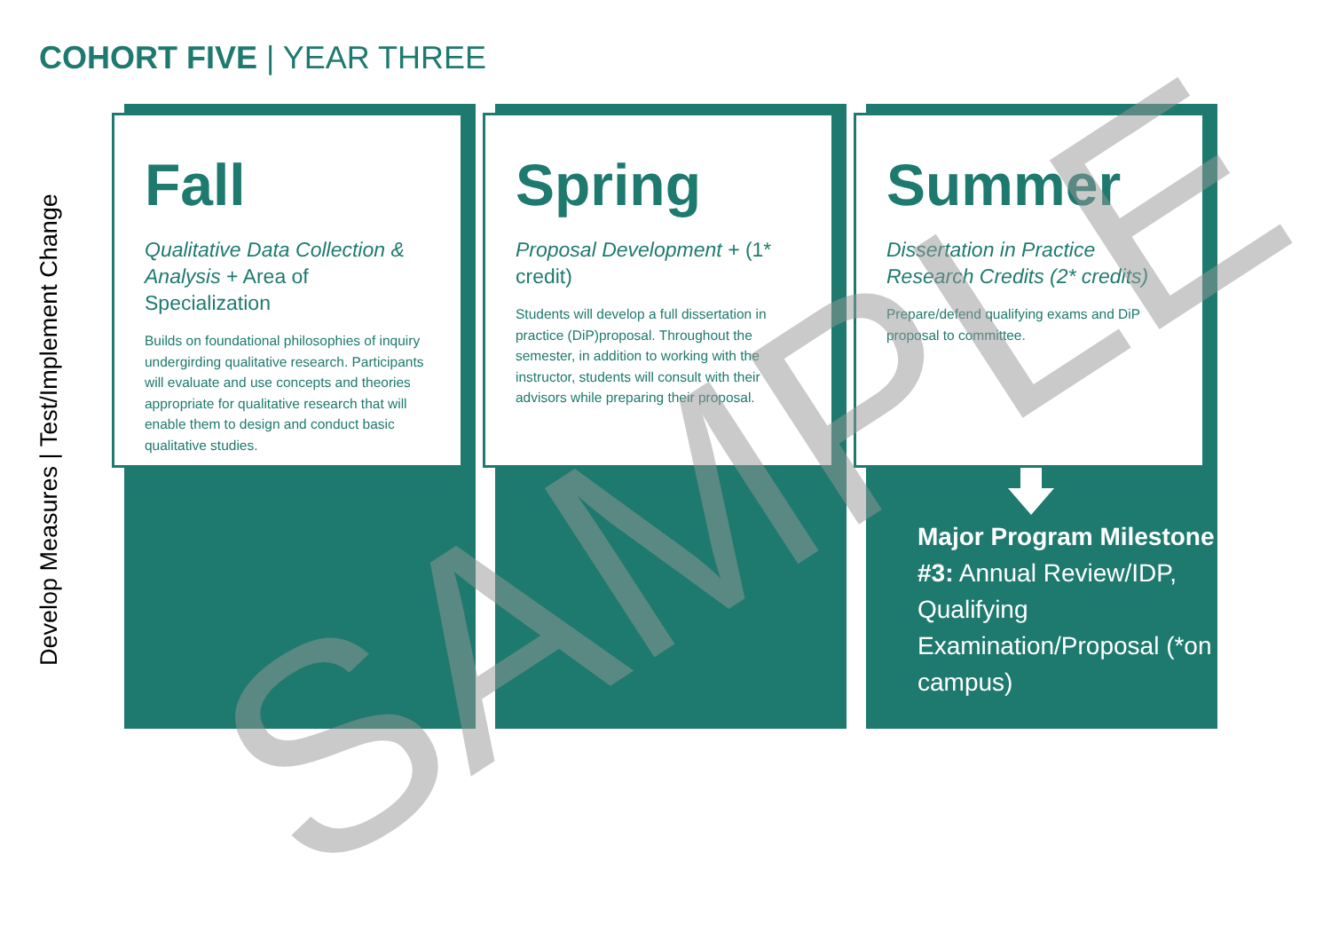COHORT FIVE | YEAR THREE
Develop Measures | Test/Implement Change
Fall
Qualitative Data Collection & Analysis + Area of Specialization
Builds on foundational philosophies of inquiry undergirding qualitative research. Participants will evaluate and use concepts and theories appropriate for qualitative research that will enable them to design and conduct basic qualitative studies.
Spring
Proposal Development + (1* credit)
Students will develop a full dissertation in practice (DiP)proposal. Throughout the semester, in addition to working with the instructor, students will consult with their advisors while preparing their proposal.
Summer
Dissertation in Practice Research Credits (2* credits)
Prepare/defend qualifying exams and DiP proposal to committee.
Major Program Milestone #3: Annual Review/IDP, Qualifying Examination/Proposal (*on campus)
SAMPLE